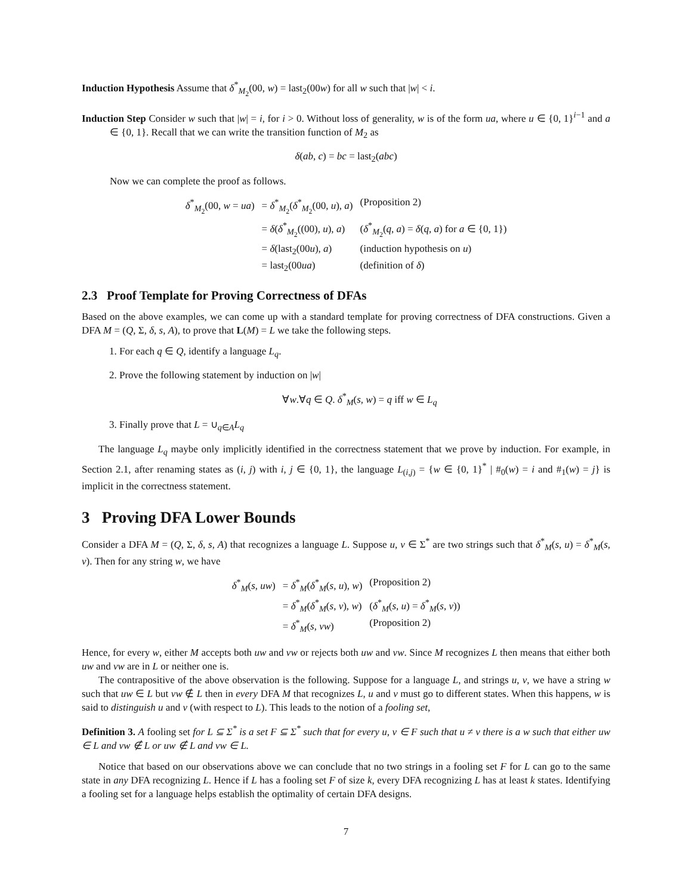Induction Hypothesis Assume that δ<sup>*</sup><sub>M<sub>2</sub></sub>(00, w) = last<sub>2</sub>(00w) for all w such that |w| < i.
Induction Step Consider w such that |w| = i, for i > 0. Without loss of generality, w is of the form ua, where u ∈ {0, 1}<sup>i−1</sup> and a ∈ {0, 1}. Recall that we can write the transition function of M<sub>2</sub> as
δ(ab, c) = bc = last<sub>2</sub>(abc)
Now we can complete the proof as follows.
| δ<sup>*</sup><sub>M<sub>2</sub></sub>(00, w = ua ) | = δ<sup>*</sup><sub>M<sub>2</sub></sub>( δ<sup>*</sup><sub>M<sub>2</sub></sub>(00, u ), a ) | (Proposition 2) |
| | = δ ( δ<sup>*</sup><sub>M<sub>2</sub></sub>((00), u ), a ) | ( δ<sup>*</sup><sub>M<sub>2</sub></sub>( q , a ) = δ ( q , a ) for a ∈ {0, 1}) |
| | = δ (last<sub>2</sub>(00 u ), a ) | (induction hypothesis on u ) |
| | = last<sub>2</sub>(00 ua ) | (definition of δ ) |
2.3 Proof Template for Proving Correctness of DFAs
Based on the above examples, we can come up with a standard template for proving correctness of DFA constructions. Given a DFA M = (Q, Σ, δ, s, A), to prove that L(M) = L we take the following steps.
1. For each q ∈ Q, identify a language L<sub>q</sub>.
2. Prove the following statement by induction on |w|
∀w.∀q ∈ Q. δ<sup>*</sup><sub>M</sub>(s, w) = q iff w ∈ L<sub>q</sub>
3. Finally prove that L = ∪<sub>q∈A</sub>L<sub>q</sub>
The language L<sub>q</sub> maybe only implicitly identified in the correctness statement that we prove by induction. For example, in Section 2.1, after renaming states as (i, j) with i, j ∈ {0, 1}, the language L<sub>(i,j)</sub> = {w ∈ {0, 1}<sup>*</sup> | #<sub>0</sub>(w) = i and #<sub>1</sub>(w) = j} is implicit in the correctness statement.
3 Proving DFA Lower Bounds
Consider a DFA M = (Q, Σ, δ, s, A) that recognizes a language L. Suppose u, v ∈ Σ<sup>*</sup> are two strings such that δ<sup>*</sup><sub>M</sub>(s, u) = δ<sup>*</sup><sub>M</sub>(s, v). Then for any string w, we have
| δ<sup>*</sup><sub>M</sub>( s , uw ) | = δ<sup>*</sup><sub>M</sub>( δ<sup>*</sup><sub>M</sub>( s , u ), w ) | (Proposition 2) |
| | = δ<sup>*</sup><sub>M</sub>( δ<sup>*</sup><sub>M</sub>( s , v ), w ) | ( δ<sup>*</sup><sub>M</sub>( s , u ) = δ<sup>*</sup><sub>M</sub>( s , v )) |
| | = δ<sup>*</sup><sub>M</sub>( s , vw ) | (Proposition 2) |
Hence, for every w, either M accepts both uw and vw or rejects both uw and vw. Since M recognizes L then means that either both uw and vw are in L or neither one is.
The contrapositive of the above observation is the following. Suppose for a language L, and strings u, v, we have a string w such that uw ∈ L but vw ∉ L then in every DFA M that recognizes L, u and v must go to different states. When this happens, w is said to distinguish u and v (with respect to L). This leads to the notion of a fooling set,
Definition 3. A fooling set for L ⊆ Σ<sup>*</sup> is a set F ⊆ Σ<sup>*</sup> such that for every u, v ∈ F such that u ≠ v there is a w such that either uw ∈ L and vw ∉ L or uw ∉ L and vw ∈ L.
Notice that based on our observations above we can conclude that no two strings in a fooling set F for L can go to the same state in any DFA recognizing L. Hence if L has a fooling set F of size k, every DFA recognizing L has at least k states. Identifying a fooling set for a language helps establish the optimality of certain DFA designs.
7